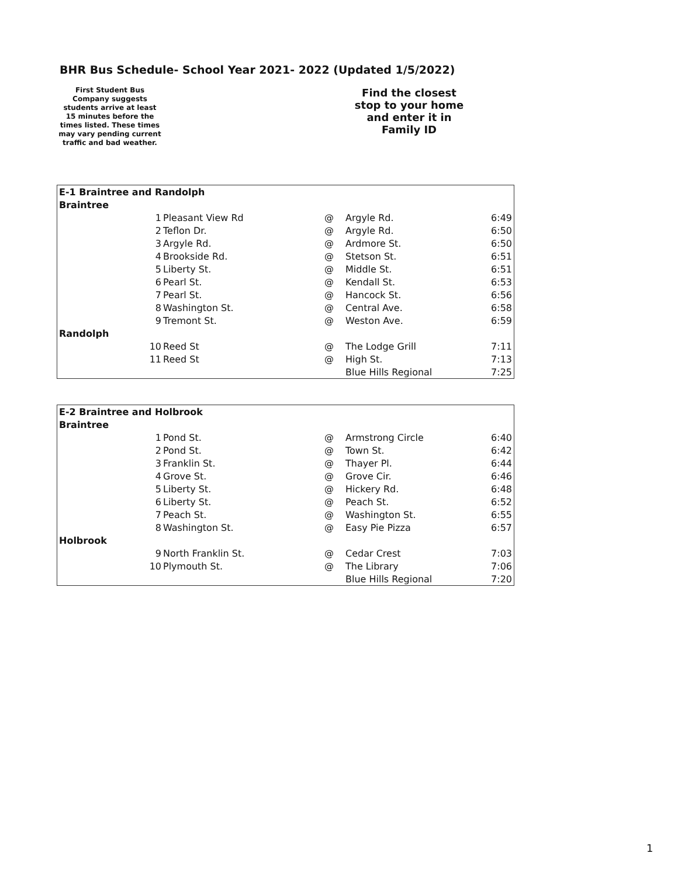BHR Bus Schedule- School Year 2021- 2022 (Updated 1/5/2022)
First Student Bus Company suggests students arrive at least 15 minutes before the times listed. These times may vary pending current traffic and bad weather.
Find the closest stop to your home and enter it in Family ID
| E-1 Braintree and Randolph | | | | |
| Braintree | | | | |
| 1 | Pleasant View Rd | @ | Argyle Rd. | 6:49 |
| 2 | Teflon Dr. | @ | Argyle Rd. | 6:50 |
| 3 | Argyle Rd. | @ | Ardmore St. | 6:50 |
| 4 | Brookside Rd. | @ | Stetson St. | 6:51 |
| 5 | Liberty St. | @ | Middle St. | 6:51 |
| 6 | Pearl St. | @ | Kendall St. | 6:53 |
| 7 | Pearl St. | @ | Hancock St. | 6:56 |
| 8 | Washington St. | @ | Central Ave. | 6:58 |
| 9 | Tremont St. | @ | Weston Ave. | 6:59 |
| Randolph | | | | |
| 10 | Reed St | @ | The Lodge Grill | 7:11 |
| 11 | Reed St | @ | High St. | 7:13 |
| | | | Blue Hills Regional | 7:25 |
| E-2 Braintree and Holbrook | | | | |
| Braintree | | | | |
| 1 | Pond St. | @ | Armstrong Circle | 6:40 |
| 2 | Pond St. | @ | Town St. | 6:42 |
| 3 | Franklin St. | @ | Thayer Pl. | 6:44 |
| 4 | Grove St. | @ | Grove Cir. | 6:46 |
| 5 | Liberty St. | @ | Hickery Rd. | 6:48 |
| 6 | Liberty St. | @ | Peach St. | 6:52 |
| 7 | Peach St. | @ | Washington St. | 6:55 |
| 8 | Washington St. | @ | Easy Pie Pizza | 6:57 |
| Holbrook | | | | |
| 9 | North Franklin St. | @ | Cedar Crest | 7:03 |
| 10 | Plymouth St. | @ | The Library | 7:06 |
| | | | Blue Hills Regional | 7:20 |
1